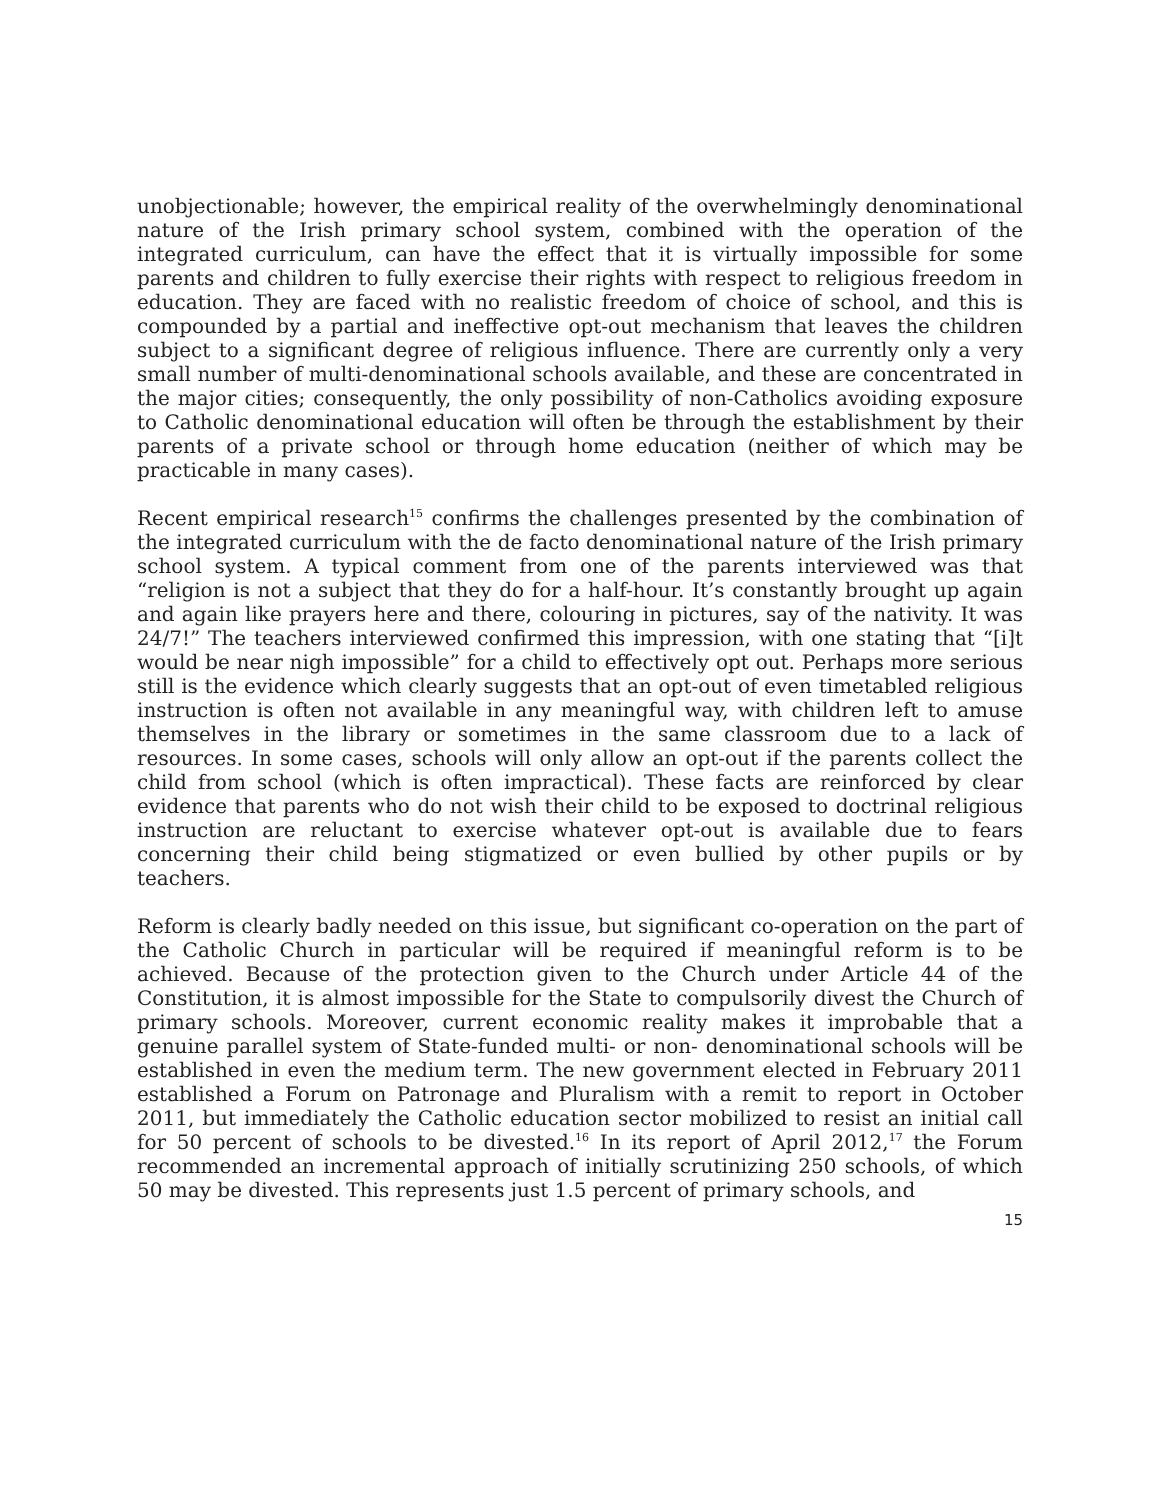unobjectionable; however, the empirical reality of the overwhelmingly denominational nature of the Irish primary school system, combined with the operation of the integrated curriculum, can have the effect that it is virtually impossible for some parents and children to fully exercise their rights with respect to religious freedom in education. They are faced with no realistic freedom of choice of school, and this is compounded by a partial and ineffective opt-out mechanism that leaves the children subject to a significant degree of religious influence. There are currently only a very small number of multi-denominational schools available, and these are concentrated in the major cities; consequently, the only possibility of non-Catholics avoiding exposure to Catholic denominational education will often be through the establishment by their parents of a private school or through home education (neither of which may be practicable in many cases).
Recent empirical research<sup>15</sup> confirms the challenges presented by the combination of the integrated curriculum with the de facto denominational nature of the Irish primary school system. A typical comment from one of the parents interviewed was that “religion is not a subject that they do for a half-hour. It’s constantly brought up again and again like prayers here and there, colouring in pictures, say of the nativity. It was 24/7!” The teachers interviewed confirmed this impression, with one stating that “[i]t would be near nigh impossible” for a child to effectively opt out. Perhaps more serious still is the evidence which clearly suggests that an opt-out of even timetabled religious instruction is often not available in any meaningful way, with children left to amuse themselves in the library or sometimes in the same classroom due to a lack of resources. In some cases, schools will only allow an opt-out if the parents collect the child from school (which is often impractical). These facts are reinforced by clear evidence that parents who do not wish their child to be exposed to doctrinal religious instruction are reluctant to exercise whatever opt-out is available due to fears concerning their child being stigmatized or even bullied by other pupils or by teachers.
Reform is clearly badly needed on this issue, but significant co-operation on the part of the Catholic Church in particular will be required if meaningful reform is to be achieved. Because of the protection given to the Church under Article 44 of the Constitution, it is almost impossible for the State to compulsorily divest the Church of primary schools. Moreover, current economic reality makes it improbable that a genuine parallel system of State-funded multi- or non- denominational schools will be established in even the medium term. The new government elected in February 2011 established a Forum on Patronage and Pluralism with a remit to report in October 2011, but immediately the Catholic education sector mobilized to resist an initial call for 50 percent of schools to be divested.<sup>16</sup> In its report of April 2012,<sup>17</sup> the Forum recommended an incremental approach of initially scrutinizing 250 schools, of which 50 may be divested. This represents just 1.5 percent of primary schools, and
15